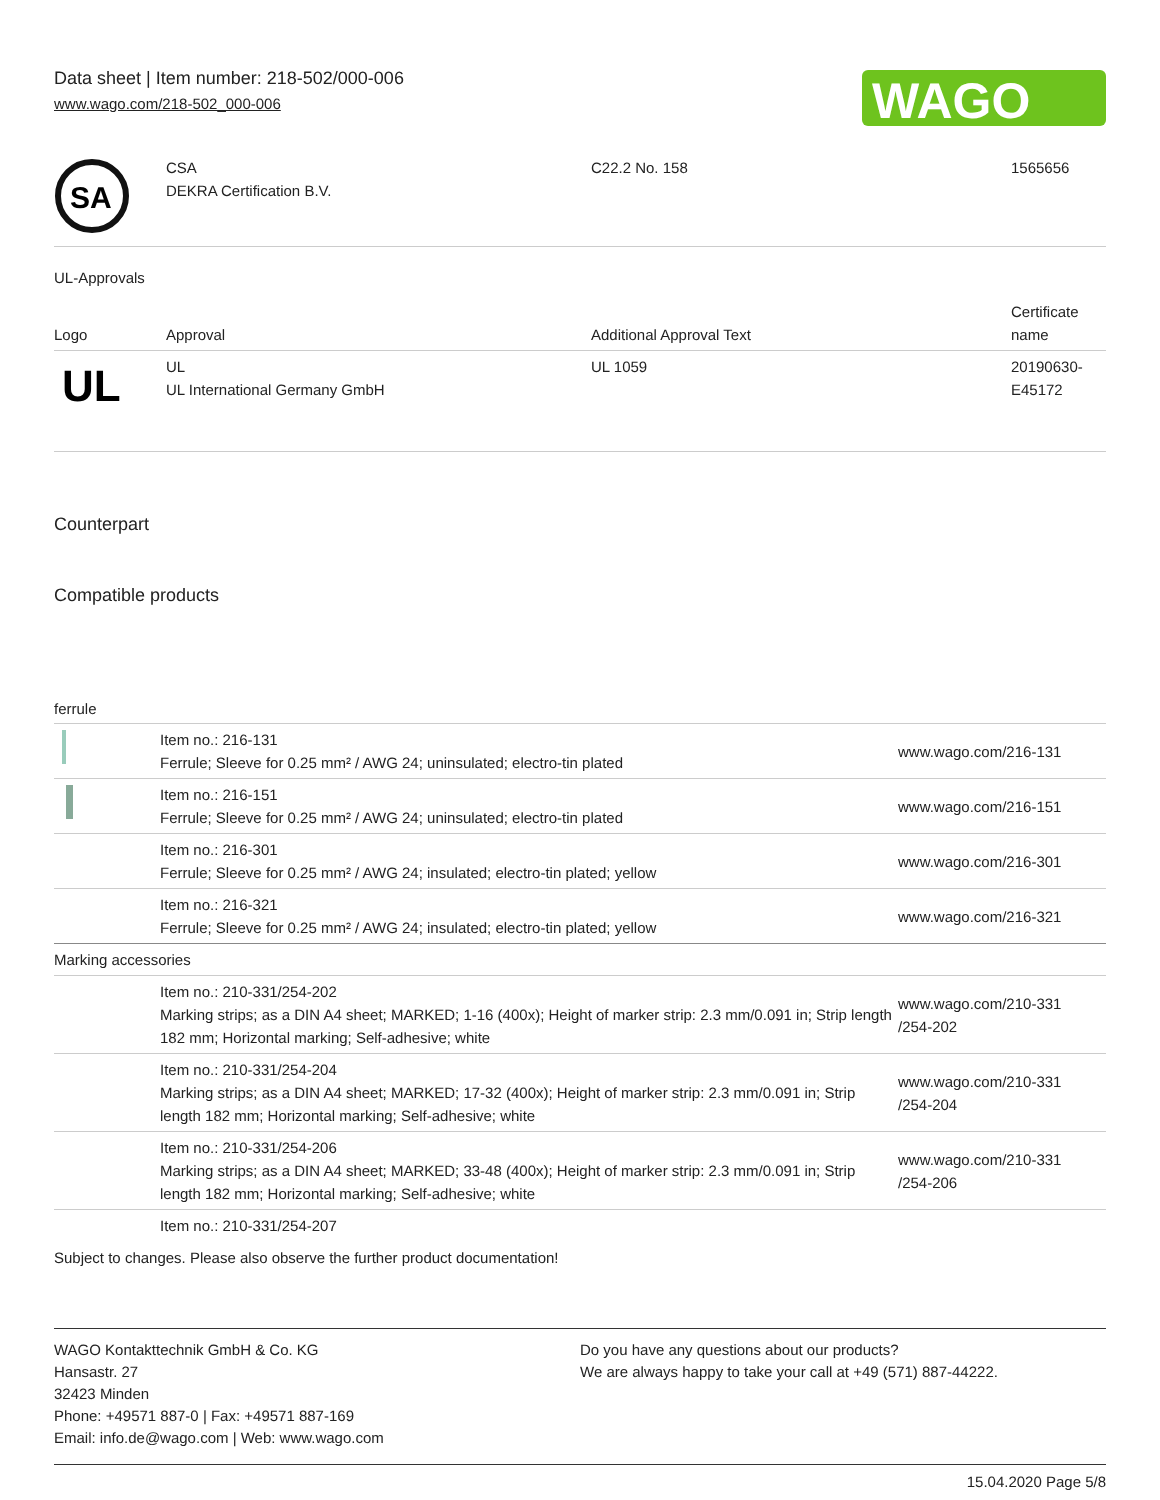Data sheet | Item number: 218-502/000-006
www.wago.com/218-502_000-006
WAGO
| SA | CSA DEKRA Certification B.V. | C22.2 No. 158 | 1565656 |
UL-Approvals
| Logo | Approval | Additional Approval Text | Certificate name |
| --- | --- | --- | --- |
| UL | UL UL International Germany GmbH | UL 1059 | 20190630- E45172 |
Counterpart
Compatible products
ferrule
| | Item no.: 216-131 Ferrule; Sleeve for 0.25 mm² / AWG 24; uninsulated; electro-tin plated | www.wago.com/216-131 |
| | Item no.: 216-151 Ferrule; Sleeve for 0.25 mm² / AWG 24; uninsulated; electro-tin plated | www.wago.com/216-151 |
| | Item no.: 216-301 Ferrule; Sleeve for 0.25 mm² / AWG 24; insulated; electro-tin plated; yellow | www.wago.com/216-301 |
| | Item no.: 216-321 Ferrule; Sleeve for 0.25 mm² / AWG 24; insulated; electro-tin plated; yellow | www.wago.com/216-321 |
| Marking accessories | | |
| | Item no.: 210-331/254-202 Marking strips; as a DIN A4 sheet; MARKED; 1-16 (400x); Height of marker strip: 2.3 mm/0.091 in; Strip length 182 mm; Horizontal marking; Self-adhesive; white | www.wago.com/210-331 /254-202 |
| | Item no.: 210-331/254-204 Marking strips; as a DIN A4 sheet; MARKED; 17-32 (400x); Height of marker strip: 2.3 mm/0.091 in; Strip length 182 mm; Horizontal marking; Self-adhesive; white | www.wago.com/210-331 /254-204 |
| | Item no.: 210-331/254-206 Marking strips; as a DIN A4 sheet; MARKED; 33-48 (400x); Height of marker strip: 2.3 mm/0.091 in; Strip length 182 mm; Horizontal marking; Self-adhesive; white | www.wago.com/210-331 /254-206 |
| | Item no.: 210-331/254-207 | |
Subject to changes. Please also observe the further product documentation!
WAGO Kontakttechnik GmbH & Co. KG
Hansastr. 27
32423 Minden
Phone: +49571 887-0 | Fax: +49571 887-169
Email: info.de@wago.com | Web: www.wago.com
Do you have any questions about our products?
We are always happy to take your call at +49 (571) 887-44222.
15.04.2020 Page 5/8